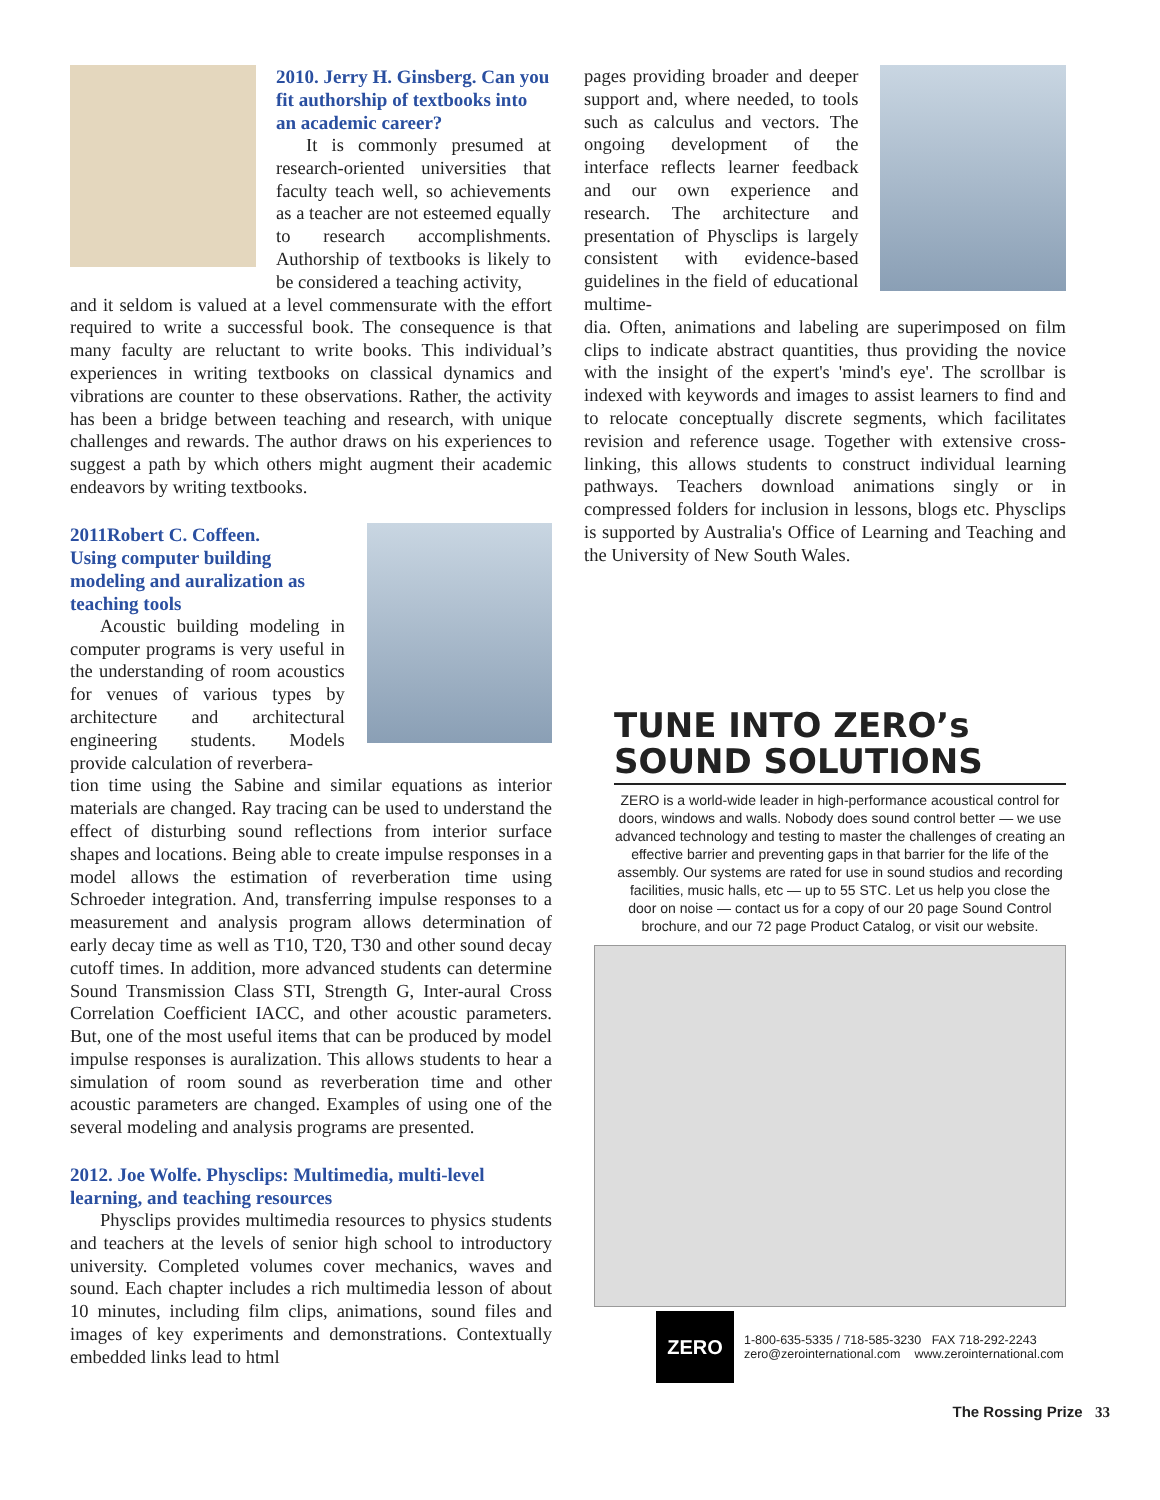2010. Jerry H. Ginsberg. Can you fit authorship of textbooks into an academic career?
It is commonly presumed at research-oriented universities that faculty teach well, so achievements as a teacher are not esteemed equally to research accomplishments. Authorship of textbooks is likely to be considered a teaching activity,
and it seldom is valued at a level commensurate with the effort required to write a successful book. The consequence is that many faculty are reluctant to write books. This individual’s experiences in writing textbooks on classical dynamics and vibrations are counter to these observations. Rather, the activity has been a bridge between teaching and research, with unique challenges and rewards. The author draws on his experiences to suggest a path by which others might augment their academic endeavors by writing textbooks.
2011Robert C. Coffeen.
Using computer building modeling and auralization as teaching tools
Acoustic building modeling in computer programs is very useful in the understanding of room acoustics for venues of various types by architecture and architectural engineering students. Models provide calculation of reverbera-
tion time using the Sabine and similar equations as interior materials are changed. Ray tracing can be used to understand the effect of disturbing sound reflections from interior surface shapes and locations. Being able to create impulse responses in a model allows the estimation of reverberation time using Schroeder integration. And, transferring impulse responses to a measurement and analysis program allows determination of early decay time as well as T10, T20, T30 and other sound decay cutoff times. In addition, more advanced students can determine Sound Transmission Class STI, Strength G, Inter-aural Cross Correlation Coefficient IACC, and other acoustic parameters. But, one of the most useful items that can be produced by model impulse responses is auralization. This allows students to hear a simulation of room sound as reverberation time and other acoustic parameters are changed. Examples of using one of the several modeling and analysis programs are presented.
2012. Joe Wolfe. Physclips: Multimedia, multi-level learning, and teaching resources
Physclips provides multimedia resources to physics students and teachers at the levels of senior high school to introductory university. Completed volumes cover mechanics, waves and sound. Each chapter includes a rich multimedia lesson of about 10 minutes, including film clips, animations, sound files and images of key experiments and demonstrations. Contextually embedded links lead to html
pages providing broader and deeper support and, where needed, to tools such as calculus and vectors. The ongoing development of the interface reflects learner feedback and our own experience and research. The architecture and presentation of Physclips is largely consistent with evidence-based guidelines in the field of educational multime-
dia. Often, animations and labeling are superimposed on film clips to indicate abstract quantities, thus providing the novice with the insight of the expert's 'mind's eye'. The scrollbar is indexed with keywords and images to assist learners to find and to relocate conceptually discrete segments, which facilitates revision and reference usage. Together with extensive cross-linking, this allows students to construct individual learning pathways. Teachers download animations singly or in compressed folders for inclusion in lessons, blogs etc. Physclips is supported by Australia's Office of Learning and Teaching and the University of New South Wales.
TUNE INTO ZERO’s SOUND SOLUTIONS
ZERO is a world-wide leader in high-performance acoustical control for doors, windows and walls. Nobody does sound control better — we use advanced technology and testing to master the challenges of creating an effective barrier and preventing gaps in that barrier for the life of the assembly. Our systems are rated for use in sound studios and recording facilities, music halls, etc — up to 55 STC. Let us help you close the door on noise — contact us for a copy of our 20 page Sound Control brochure, and our 72 page Product Catalog, or visit our website.
ZERO
1-800-635-5335 / 718-585-3230 FAX 718-292-2243
zero@zerointernational.com www.zerointernational.com
The Rossing Prize 33